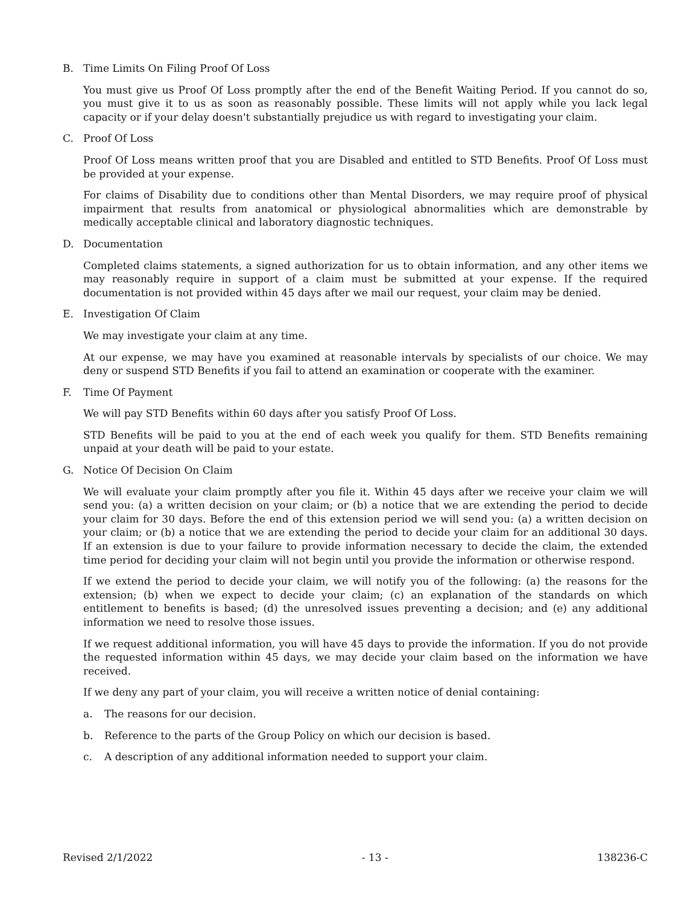B. Time Limits On Filing Proof Of Loss
You must give us Proof Of Loss promptly after the end of the Benefit Waiting Period. If you cannot do so, you must give it to us as soon as reasonably possible. These limits will not apply while you lack legal capacity or if your delay doesn't substantially prejudice us with regard to investigating your claim.
C. Proof Of Loss
Proof Of Loss means written proof that you are Disabled and entitled to STD Benefits. Proof Of Loss must be provided at your expense.
For claims of Disability due to conditions other than Mental Disorders, we may require proof of physical impairment that results from anatomical or physiological abnormalities which are demonstrable by medically acceptable clinical and laboratory diagnostic techniques.
D. Documentation
Completed claims statements, a signed authorization for us to obtain information, and any other items we may reasonably require in support of a claim must be submitted at your expense. If the required documentation is not provided within 45 days after we mail our request, your claim may be denied.
E. Investigation Of Claim
We may investigate your claim at any time.
At our expense, we may have you examined at reasonable intervals by specialists of our choice. We may deny or suspend STD Benefits if you fail to attend an examination or cooperate with the examiner.
F. Time Of Payment
We will pay STD Benefits within 60 days after you satisfy Proof Of Loss.
STD Benefits will be paid to you at the end of each week you qualify for them. STD Benefits remaining unpaid at your death will be paid to your estate.
G. Notice Of Decision On Claim
We will evaluate your claim promptly after you file it. Within 45 days after we receive your claim we will send you: (a) a written decision on your claim; or (b) a notice that we are extending the period to decide your claim for 30 days. Before the end of this extension period we will send you: (a) a written decision on your claim; or (b) a notice that we are extending the period to decide your claim for an additional 30 days. If an extension is due to your failure to provide information necessary to decide the claim, the extended time period for deciding your claim will not begin until you provide the information or otherwise respond.
If we extend the period to decide your claim, we will notify you of the following: (a) the reasons for the extension; (b) when we expect to decide your claim; (c) an explanation of the standards on which entitlement to benefits is based; (d) the unresolved issues preventing a decision; and (e) any additional information we need to resolve those issues.
If we request additional information, you will have 45 days to provide the information. If you do not provide the requested information within 45 days, we may decide your claim based on the information we have received.
If we deny any part of your claim, you will receive a written notice of denial containing:
a. The reasons for our decision.
b. Reference to the parts of the Group Policy on which our decision is based.
c. A description of any additional information needed to support your claim.
Revised 2/1/2022 - 13 - 138236-C